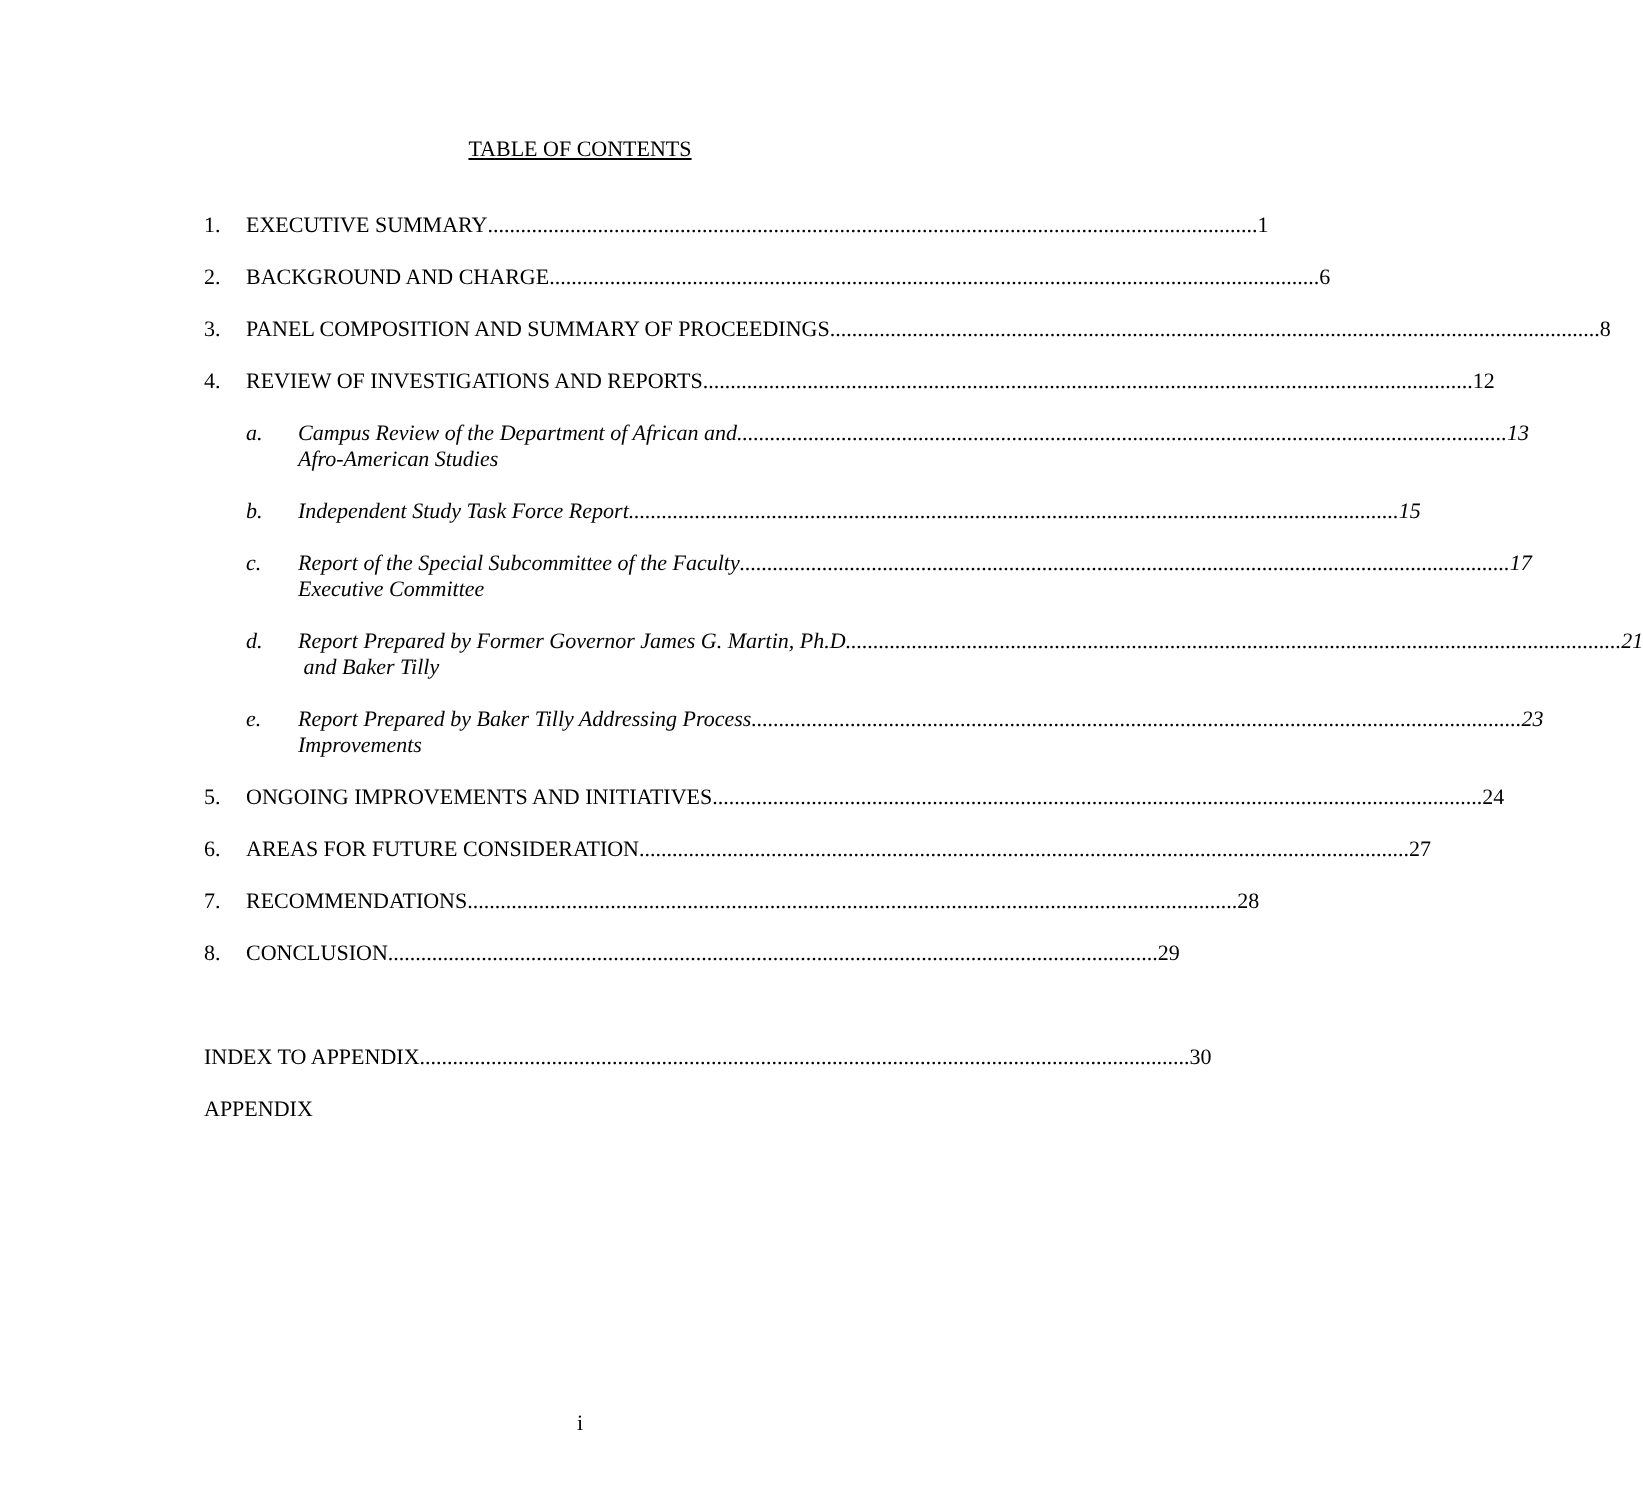TABLE OF CONTENTS
1. EXECUTIVE SUMMARY 1
2. BACKGROUND AND CHARGE 6
3. PANEL COMPOSITION AND SUMMARY OF PROCEEDINGS 8
4. REVIEW OF INVESTIGATIONS AND REPORTS 12
a. Campus Review of the Department of African and 13
Afro-American Studies
b. Independent Study Task Force Report 15
c. Report of the Special Subcommittee of the Faculty 17
Executive Committee
d. Report Prepared by Former Governor James G. Martin, Ph.D. 21
and Baker Tilly
e. Report Prepared by Baker Tilly Addressing Process 23
Improvements
5. ONGOING IMPROVEMENTS AND INITIATIVES 24
6. AREAS FOR FUTURE CONSIDERATION 27
7. RECOMMENDATIONS 28
8. CONCLUSION 29
INDEX TO APPENDIX 30
APPENDIX
i